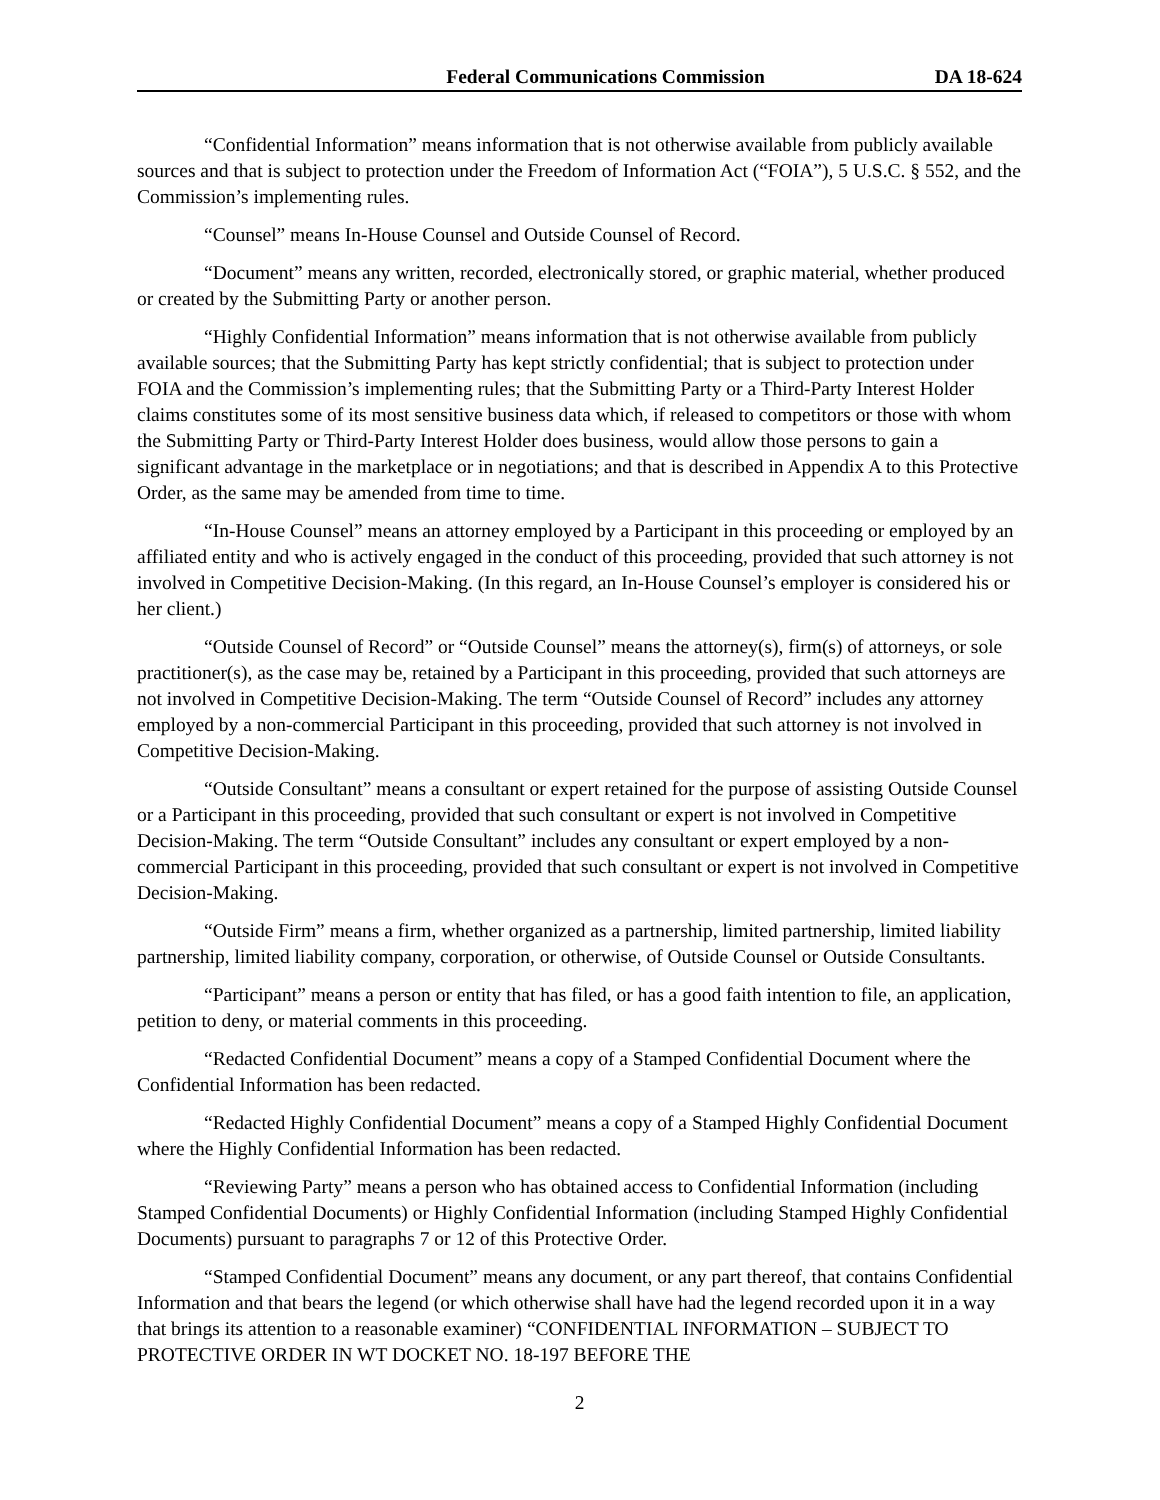Federal Communications Commission DA 18-624
“Confidential Information” means information that is not otherwise available from publicly available sources and that is subject to protection under the Freedom of Information Act (“FOIA”), 5 U.S.C. § 552, and the Commission’s implementing rules.
“Counsel” means In-House Counsel and Outside Counsel of Record.
“Document” means any written, recorded, electronically stored, or graphic material, whether produced or created by the Submitting Party or another person.
“Highly Confidential Information” means information that is not otherwise available from publicly available sources; that the Submitting Party has kept strictly confidential; that is subject to protection under FOIA and the Commission’s implementing rules; that the Submitting Party or a Third-Party Interest Holder claims constitutes some of its most sensitive business data which, if released to competitors or those with whom the Submitting Party or Third-Party Interest Holder does business, would allow those persons to gain a significant advantage in the marketplace or in negotiations; and that is described in Appendix A to this Protective Order, as the same may be amended from time to time.
“In-House Counsel” means an attorney employed by a Participant in this proceeding or employed by an affiliated entity and who is actively engaged in the conduct of this proceeding, provided that such attorney is not involved in Competitive Decision-Making. (In this regard, an In-House Counsel’s employer is considered his or her client.)
“Outside Counsel of Record” or “Outside Counsel” means the attorney(s), firm(s) of attorneys, or sole practitioner(s), as the case may be, retained by a Participant in this proceeding, provided that such attorneys are not involved in Competitive Decision-Making. The term “Outside Counsel of Record” includes any attorney employed by a non-commercial Participant in this proceeding, provided that such attorney is not involved in Competitive Decision-Making.
“Outside Consultant” means a consultant or expert retained for the purpose of assisting Outside Counsel or a Participant in this proceeding, provided that such consultant or expert is not involved in Competitive Decision-Making. The term “Outside Consultant” includes any consultant or expert employed by a non-commercial Participant in this proceeding, provided that such consultant or expert is not involved in Competitive Decision-Making.
“Outside Firm” means a firm, whether organized as a partnership, limited partnership, limited liability partnership, limited liability company, corporation, or otherwise, of Outside Counsel or Outside Consultants.
“Participant” means a person or entity that has filed, or has a good faith intention to file, an application, petition to deny, or material comments in this proceeding.
“Redacted Confidential Document” means a copy of a Stamped Confidential Document where the Confidential Information has been redacted.
“Redacted Highly Confidential Document” means a copy of a Stamped Highly Confidential Document where the Highly Confidential Information has been redacted.
“Reviewing Party” means a person who has obtained access to Confidential Information (including Stamped Confidential Documents) or Highly Confidential Information (including Stamped Highly Confidential Documents) pursuant to paragraphs 7 or 12 of this Protective Order.
“Stamped Confidential Document” means any document, or any part thereof, that contains Confidential Information and that bears the legend (or which otherwise shall have had the legend recorded upon it in a way that brings its attention to a reasonable examiner) “CONFIDENTIAL INFORMATION – SUBJECT TO PROTECTIVE ORDER IN WT DOCKET NO. 18-197 BEFORE THE
2